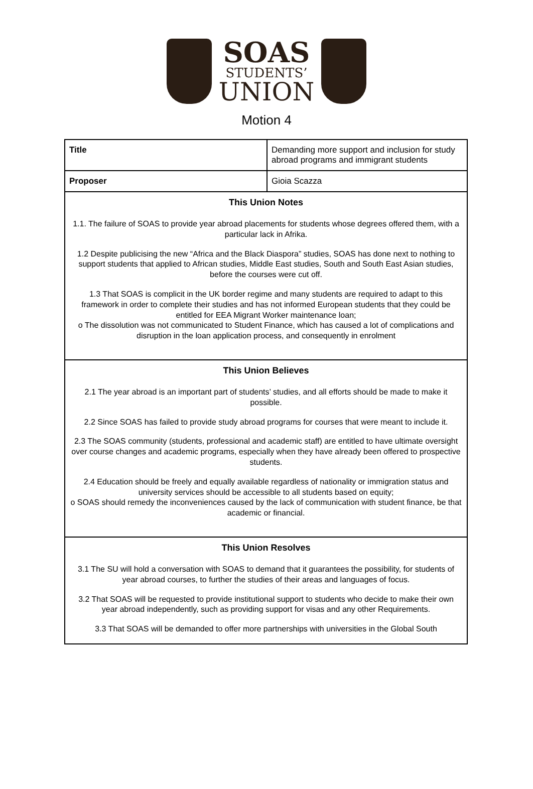SOAS
STUDENTS’
UNION
Motion 4
| Title | Demanding more support and inclusion for study abroad programs and immigrant students |
| Proposer | Gioia Scazza |
| This Union Notes 1.1. The failure of SOAS to provide year abroad placements for students whose degrees offered them, with a particular lack in Afrika. 1.2 Despite publicising the new “Africa and the Black Diaspora” studies, SOAS has done next to nothing to support students that applied to African studies, Middle East studies, South and South East Asian studies, before the courses were cut off. 1.3 That SOAS is complicit in the UK border regime and many students are required to adapt to this framework in order to complete their studies and has not informed European students that they could be entitled for EEA Migrant Worker maintenance loan; o The dissolution was not communicated to Student Finance, which has caused a lot of complications and disruption in the loan application process, and consequently in enrolment | |
| This Union Believes 2.1 The year abroad is an important part of students’ studies, and all efforts should be made to make it possible. 2.2 Since SOAS has failed to provide study abroad programs for courses that were meant to include it. 2.3 The SOAS community (students, professional and academic staff) are entitled to have ultimate oversight over course changes and academic programs, especially when they have already been offered to prospective students. 2.4 Education should be freely and equally available regardless of nationality or immigration status and university services should be accessible to all students based on equity; o SOAS should remedy the inconveniences caused by the lack of communication with student finance, be that academic or financial. | |
| This Union Resolves 3.1 The SU will hold a conversation with SOAS to demand that it guarantees the possibility, for students of year abroad courses, to further the studies of their areas and languages of focus. 3.2 That SOAS will be requested to provide institutional support to students who decide to make their own year abroad independently, such as providing support for visas and any other Requirements. 3.3 That SOAS will be demanded to offer more partnerships with universities in the Global South | |